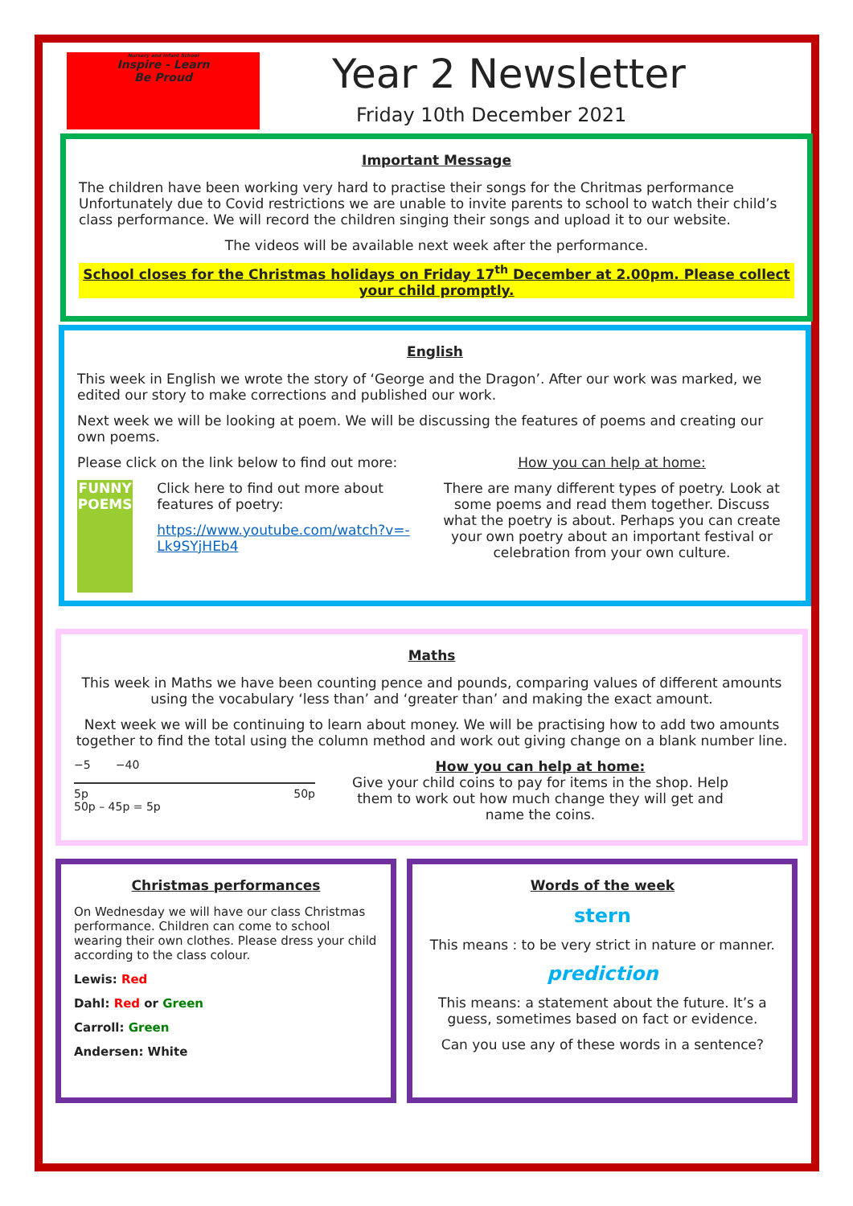Nursery and Infant School
Inspire - Learn
Be Proud
Year 2 Newsletter
Friday 10th December 2021
Important Message
The children have been working very hard to practise their songs for the Chritmas performance Unfortunately due to Covid restrictions we are unable to invite parents to school to watch their child’s class performance. We will record the children singing their songs and upload it to our website.
The videos will be available next week after the performance.
School closes for the Christmas holidays on Friday 17<sup>th</sup> December at 2.00pm. Please collect your child promptly.
English
This week in English we wrote the story of ‘George and the Dragon’. After our work was marked, we edited our story to make corrections and published our work.
Next week we will be looking at poem. We will be discussing the features of poems and creating our own poems.
Please click on the link below to find out more:
FUNNY POEMS
Click here to find out more about features of poetry:
https://www.youtube.com/watch?v=-Lk9SYjHEb4
How you can help at home:
There are many different types of poetry. Look at some poems and read them together. Discuss what the poetry is about. Perhaps you can create your own poetry about an important festival or celebration from your own culture.
Maths
This week in Maths we have been counting pence and pounds, comparing values of different amounts using the vocabulary ‘less than’ and ‘greater than’ and making the exact amount.
Next week we will be continuing to learn about money. We will be practising how to add two amounts together to find the total using the column method and work out giving change on a blank number line.
−5 −40
5p 50p
50p – 45p = 5p
How you can help at home:
Give your child coins to pay for items in the shop. Help them to work out how much change they will get and name the coins.
Christmas performances
On Wednesday we will have our class Christmas performance. Children can come to school wearing their own clothes. Please dress your child according to the class colour.
Lewis: Red
Dahl: Red or Green
Carroll: Green
Andersen: White
Words of the week
stern
This means : to be very strict in nature or manner.
prediction
This means: a statement about the future. It’s a guess, sometimes based on fact or evidence.
Can you use any of these words in a sentence?